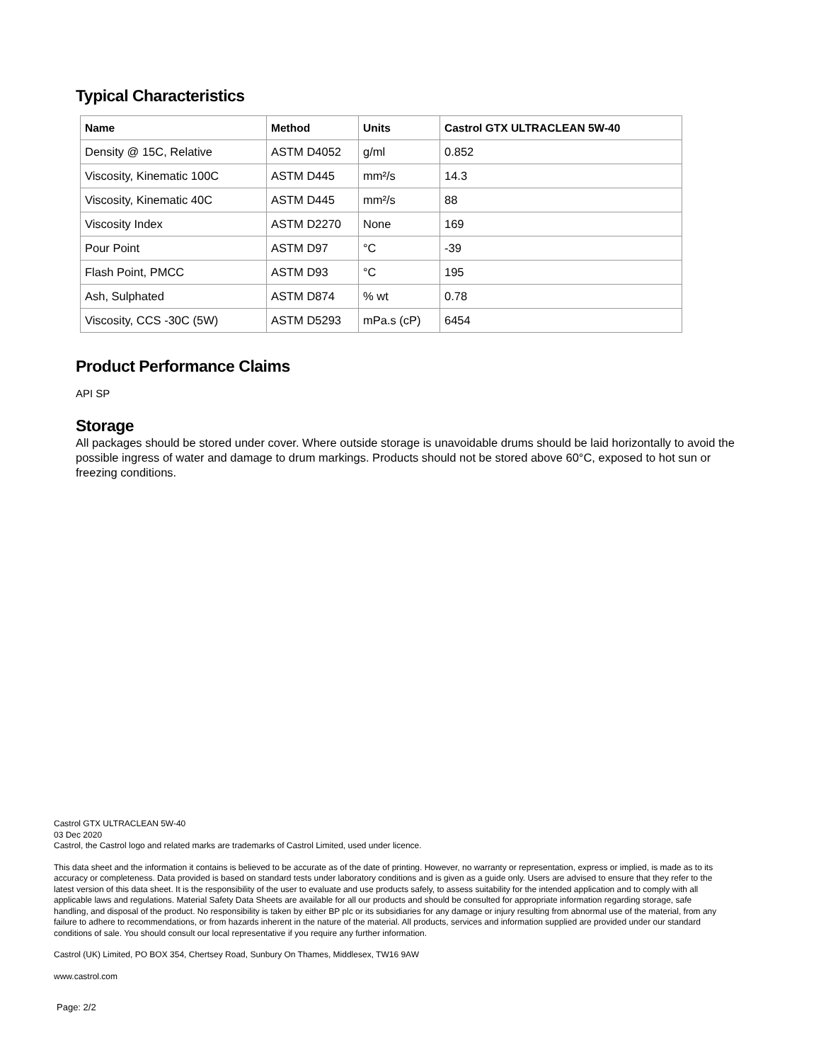Typical Characteristics
| Name | Method | Units | Castrol GTX ULTRACLEAN 5W-40 |
| --- | --- | --- | --- |
| Density @ 15C, Relative | ASTM D4052 | g/ml | 0.852 |
| Viscosity, Kinematic 100C | ASTM D445 | mm²/s | 14.3 |
| Viscosity, Kinematic 40C | ASTM D445 | mm²/s | 88 |
| Viscosity Index | ASTM D2270 | None | 169 |
| Pour Point | ASTM D97 | °C | -39 |
| Flash Point, PMCC | ASTM D93 | °C | 195 |
| Ash, Sulphated | ASTM D874 | % wt | 0.78 |
| Viscosity, CCS -30C (5W) | ASTM D5293 | mPa.s (cP) | 6454 |
Product Performance Claims
API SP
Storage
All packages should be stored under cover. Where outside storage is unavoidable drums should be laid horizontally to avoid the possible ingress of water and damage to drum markings. Products should not be stored above 60°C, exposed to hot sun or freezing conditions.
Castrol GTX ULTRACLEAN 5W-40
03 Dec 2020
Castrol, the Castrol logo and related marks are trademarks of Castrol Limited, used under licence.
This data sheet and the information it contains is believed to be accurate as of the date of printing. However, no warranty or representation, express or implied, is made as to its accuracy or completeness. Data provided is based on standard tests under laboratory conditions and is given as a guide only. Users are advised to ensure that they refer to the latest version of this data sheet. It is the responsibility of the user to evaluate and use products safely, to assess suitability for the intended application and to comply with all applicable laws and regulations. Material Safety Data Sheets are available for all our products and should be consulted for appropriate information regarding storage, safe handling, and disposal of the product. No responsibility is taken by either BP plc or its subsidiaries for any damage or injury resulting from abnormal use of the material, from any failure to adhere to recommendations, or from hazards inherent in the nature of the material. All products, services and information supplied are provided under our standard conditions of sale. You should consult our local representative if you require any further information.
Castrol (UK) Limited, PO BOX 354, Chertsey Road, Sunbury On Thames, Middlesex, TW16 9AW
www.castrol.com
Page: 2/2